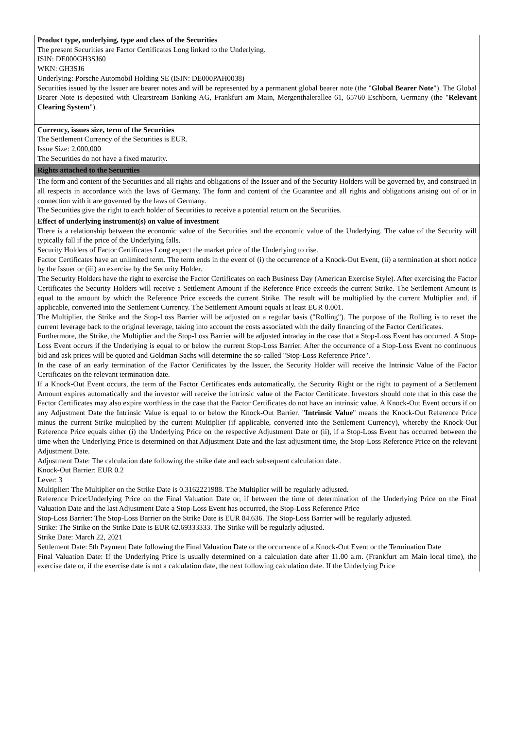Product type, underlying, type and class of the Securities
The present Securities are Factor Certificates Long linked to the Underlying.
ISIN: DE000GH3SJ60
WKN: GH3SJ6
Underlying: Porsche Automobil Holding SE (ISIN: DE000PAH0038)
Securities issued by the Issuer are bearer notes and will be represented by a permanent global bearer note (the "Global Bearer Note"). The Global Bearer Note is deposited with Clearstream Banking AG, Frankfurt am Main, Mergenthalerallee 61, 65760 Eschborn, Germany (the "Relevant Clearing System").
Currency, issues size, term of the Securities
The Settlement Currency of the Securities is EUR.
Issue Size: 2,000,000
The Securities do not have a fixed maturity.
Rights attached to the Securities
The form and content of the Securities and all rights and obligations of the Issuer and of the Security Holders will be governed by, and construed in all respects in accordance with the laws of Germany. The form and content of the Guarantee and all rights and obligations arising out of or in connection with it are governed by the laws of Germany.
The Securities give the right to each holder of Securities to receive a potential return on the Securities.
Effect of underlying instrument(s) on value of investment
There is a relationship between the economic value of the Securities and the economic value of the Underlying. The value of the Security will typically fall if the price of the Underlying falls.
Security Holders of Factor Certificates Long expect the market price of the Underlying to rise.
Factor Certificates have an unlimited term. The term ends in the event of (i) the occurrence of a Knock-Out Event, (ii) a termination at short notice by the Issuer or (iii) an exercise by the Security Holder.
The Security Holders have the right to exercise the Factor Certificates on each Business Day (American Exercise Style). After exercising the Factor Certificates the Security Holders will receive a Settlement Amount if the Reference Price exceeds the current Strike. The Settlement Amount is equal to the amount by which the Reference Price exceeds the current Strike. The result will be multiplied by the current Multiplier and, if applicable, converted into the Settlement Currency. The Settlement Amount equals at least EUR 0.001.
The Multiplier, the Strike and the Stop-Loss Barrier will be adjusted on a regular basis ("Rolling"). The purpose of the Rolling is to reset the current leverage back to the original leverage, taking into account the costs associated with the daily financing of the Factor Certificates.
Furthermore, the Strike, the Multiplier and the Stop-Loss Barrier will be adjusted intraday in the case that a Stop-Loss Event has occurred. A Stop-Loss Event occurs if the Underlying is equal to or below the current Stop-Loss Barrier. After the occurrence of a Stop-Loss Event no continuous bid and ask prices will be quoted and Goldman Sachs will determine the so-called "Stop-Loss Reference Price".
In the case of an early termination of the Factor Certificates by the Issuer, the Security Holder will receive the Intrinsic Value of the Factor Certificates on the relevant termination date.
If a Knock-Out Event occurs, the term of the Factor Certificates ends automatically, the Security Right or the right to payment of a Settlement Amount expires automatically and the investor will receive the intrinsic value of the Factor Certificate. Investors should note that in this case the Factor Certificates may also expire worthless in the case that the Factor Certificates do not have an intrinsic value. A Knock-Out Event occurs if on any Adjustment Date the Intrinsic Value is equal to or below the Knock-Out Barrier. "Intrinsic Value" means the Knock-Out Reference Price minus the current Strike multiplied by the current Multiplier (if applicable, converted into the Settlement Currency), whereby the Knock-Out Reference Price equals either (i) the Underlying Price on the respective Adjustment Date or (ii), if a Stop-Loss Event has occurred between the time when the Underlying Price is determined on that Adjustment Date and the last adjustment time, the Stop-Loss Reference Price on the relevant Adjustment Date.
Adjustment Date: The calculation date following the strike date and each subsequent calculation date..
Knock-Out Barrier: EUR 0.2
Lever: 3
Multiplier: The Multiplier on the Strike Date is 0.3162221988. The Multiplier will be regularly adjusted.
Reference Price:Underlying Price on the Final Valuation Date or, if between the time of determination of the Underlying Price on the Final Valuation Date and the last Adjustment Date a Stop-Loss Event has occurred, the Stop-Loss Reference Price
Stop-Loss Barrier: The Stop-Loss Barrier on the Strike Date is EUR 84.636. The Stop-Loss Barrier will be regularly adjusted.
Strike: The Strike on the Strike Date is EUR 62.69333333. The Strike will be regularly adjusted.
Strike Date: March 22, 2021
Settlement Date: 5th Payment Date following the Final Valuation Date or the occurrence of a Knock-Out Event or the Termination Date
Final Valuation Date: If the Underlying Price is usually determined on a calculation date after 11.00 a.m. (Frankfurt am Main local time), the exercise date or, if the exercise date is not a calculation date, the next following calculation date. If the Underlying Price